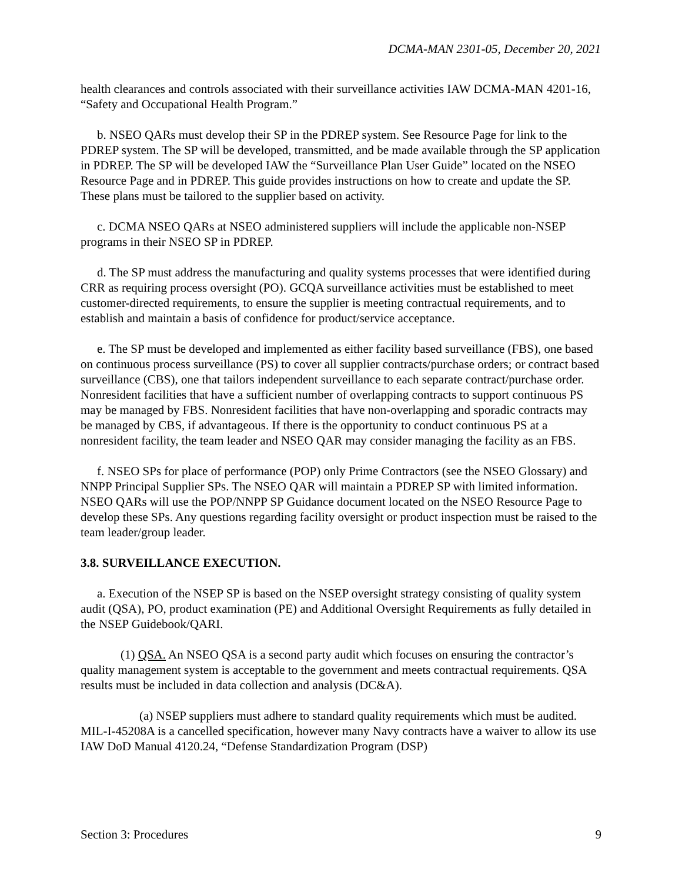DCMA-MAN 2301-05, December 20, 2021
health clearances and controls associated with their surveillance activities IAW DCMA-MAN 4201-16, “Safety and Occupational Health Program.”
b. NSEO QARs must develop their SP in the PDREP system. See Resource Page for link to the PDREP system. The SP will be developed, transmitted, and be made available through the SP application in PDREP. The SP will be developed IAW the “Surveillance Plan User Guide” located on the NSEO Resource Page and in PDREP. This guide provides instructions on how to create and update the SP. These plans must be tailored to the supplier based on activity.
c. DCMA NSEO QARs at NSEO administered suppliers will include the applicable non-NSEP programs in their NSEO SP in PDREP.
d. The SP must address the manufacturing and quality systems processes that were identified during CRR as requiring process oversight (PO). GCQA surveillance activities must be established to meet customer-directed requirements, to ensure the supplier is meeting contractual requirements, and to establish and maintain a basis of confidence for product/service acceptance.
e. The SP must be developed and implemented as either facility based surveillance (FBS), one based on continuous process surveillance (PS) to cover all supplier contracts/purchase orders; or contract based surveillance (CBS), one that tailors independent surveillance to each separate contract/purchase order. Nonresident facilities that have a sufficient number of overlapping contracts to support continuous PS may be managed by FBS. Nonresident facilities that have non-overlapping and sporadic contracts may be managed by CBS, if advantageous. If there is the opportunity to conduct continuous PS at a nonresident facility, the team leader and NSEO QAR may consider managing the facility as an FBS.
f. NSEO SPs for place of performance (POP) only Prime Contractors (see the NSEO Glossary) and NNPP Principal Supplier SPs. The NSEO QAR will maintain a PDREP SP with limited information. NSEO QARs will use the POP/NNPP SP Guidance document located on the NSEO Resource Page to develop these SPs. Any questions regarding facility oversight or product inspection must be raised to the team leader/group leader.
3.8. SURVEILLANCE EXECUTION.
a. Execution of the NSEP SP is based on the NSEP oversight strategy consisting of quality system audit (QSA), PO, product examination (PE) and Additional Oversight Requirements as fully detailed in the NSEP Guidebook/QARI.
(1) QSA. An NSEO QSA is a second party audit which focuses on ensuring the contractor’s quality management system is acceptable to the government and meets contractual requirements. QSA results must be included in data collection and analysis (DC&A).
(a) NSEP suppliers must adhere to standard quality requirements which must be audited. MIL-I-45208A is a cancelled specification, however many Navy contracts have a waiver to allow its use IAW DoD Manual 4120.24, “Defense Standardization Program (DSP)
Section 3: Procedures 9